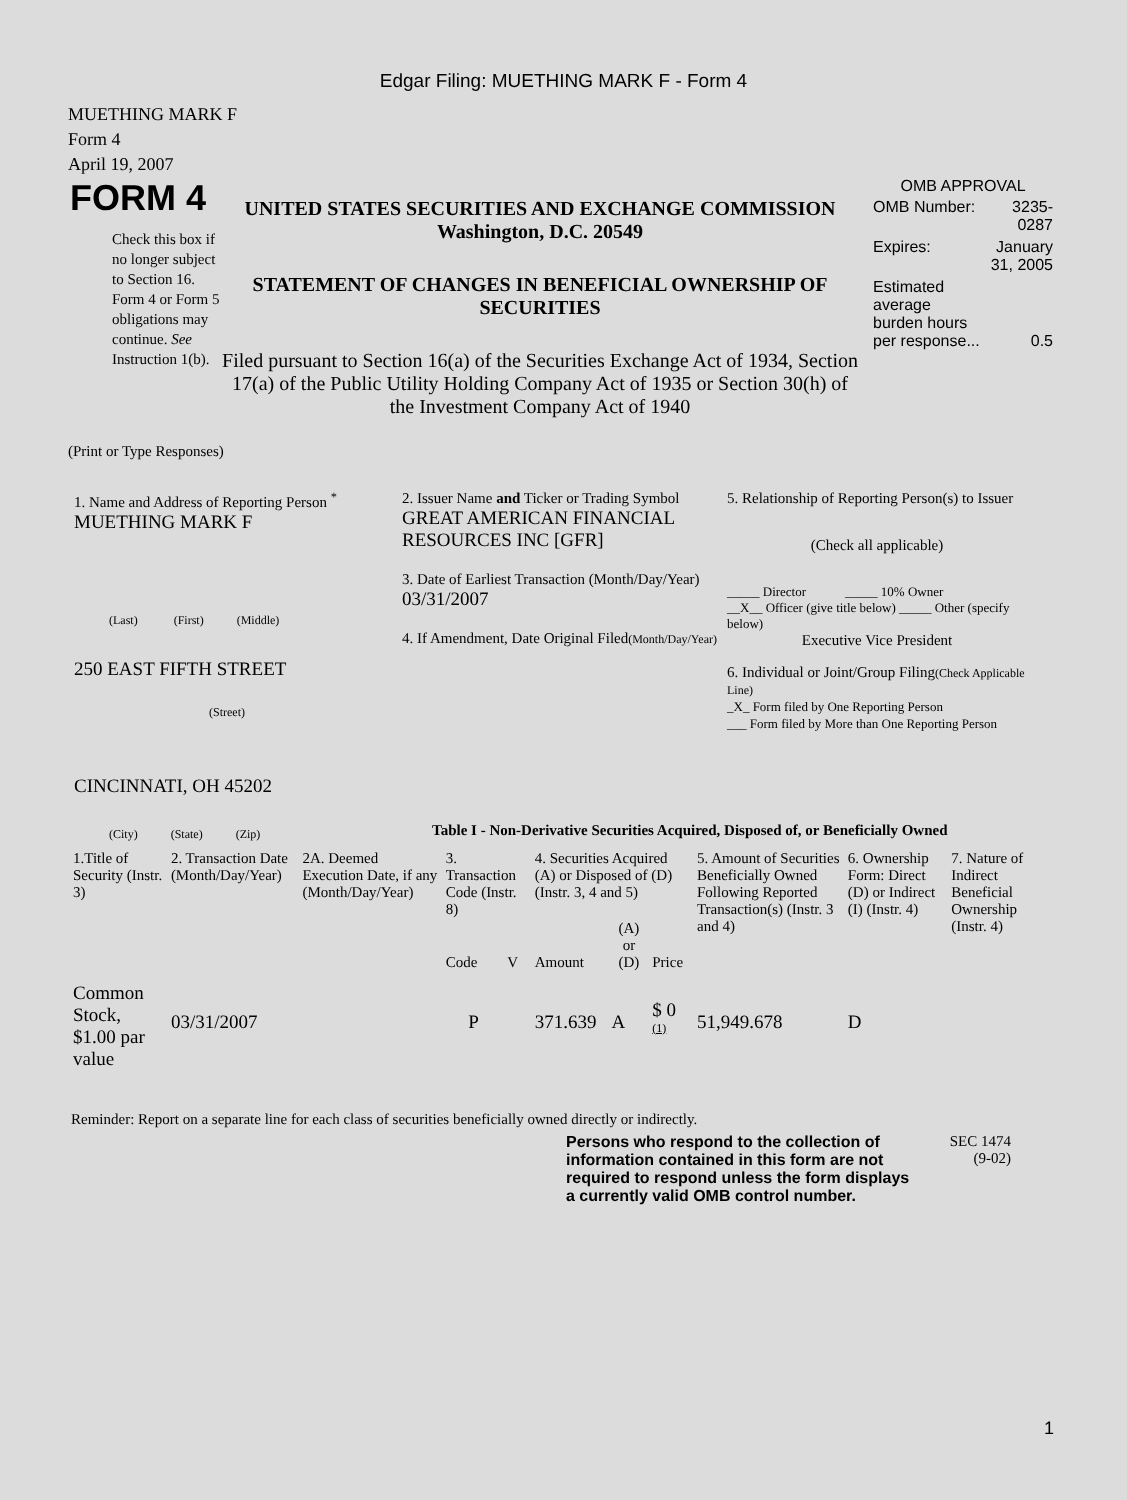Edgar Filing: MUETHING MARK F - Form 4
MUETHING MARK F
Form 4
April 19, 2007
FORM 4
Check this box if no longer subject to Section 16. Form 4 or Form 5 obligations may continue. See Instruction 1(b).
UNITED STATES SECURITIES AND EXCHANGE COMMISSION
Washington, D.C. 20549
STATEMENT OF CHANGES IN BENEFICIAL OWNERSHIP OF SECURITIES
Filed pursuant to Section 16(a) of the Securities Exchange Act of 1934, Section 17(a) of the Public Utility Holding Company Act of 1935 or Section 30(h) of the Investment Company Act of 1940
OMB APPROVAL
| OMB Number: | 3235-0287 |
| Expires: | January 31, 2005 |
| Estimated average burden hours per response... | 0.5 |
(Print or Type Responses)
1. Name and Address of Reporting Person <sup>*</sup>
MUETHING MARK F
(Last) (First) (Middle)
250 EAST FIFTH STREET
(Street)
CINCINNATI, OH 45202
(City) (State) (Zip)
2. Issuer Name and Ticker or Trading Symbol
GREAT AMERICAN FINANCIAL RESOURCES INC [GFR]
3. Date of Earliest Transaction (Month/Day/Year)
03/31/2007
4. If Amendment, Date Original Filed(Month/Day/Year)
5. Relationship of Reporting Person(s) to Issuer
(Check all applicable)
_____ Director _____ 10% Owner
__X__ Officer (give title below) _____ Other (specify below)
Executive Vice President
6. Individual or Joint/Group Filing(Check Applicable Line)
_X_ Form filed by One Reporting Person
___ Form filed by More than One Reporting Person
Table I - Non-Derivative Securities Acquired, Disposed of, or Beneficially Owned
| 1.Title of Security (Instr. 3) | 2. Transaction Date (Month/Day/Year) | 2A. Deemed Execution Date, if any (Month/Day/Year) | 3. Transaction Code (Instr. 8) | | 4. Securities Acquired (A) or Disposed of (D) (Instr. 3, 4 and 5) | | | 5. Amount of Securities Beneficially Owned Following Reported Transaction(s) (Instr. 3 and 4) | 6. Ownership Form: Direct (D) or Indirect (I) (Instr. 4) | 7. Nature of Indirect Beneficial Ownership (Instr. 4) |
| --- | --- | --- | --- | --- | --- | --- | --- | --- | --- | --- |
| | | | Code | V | Amount | (A) or (D) | Price | | | |
| Common Stock, $1.00 par value | 03/31/2007 | | P | | 371.639 | A | $ 0 <sup>(1)</sup> | 51,949.678 | D | |
Reminder: Report on a separate line for each class of securities beneficially owned directly or indirectly.
Persons who respond to the collection of information contained in this form are not required to respond unless the form displays a currently valid OMB control number.
SEC 1474
(9-02)
1